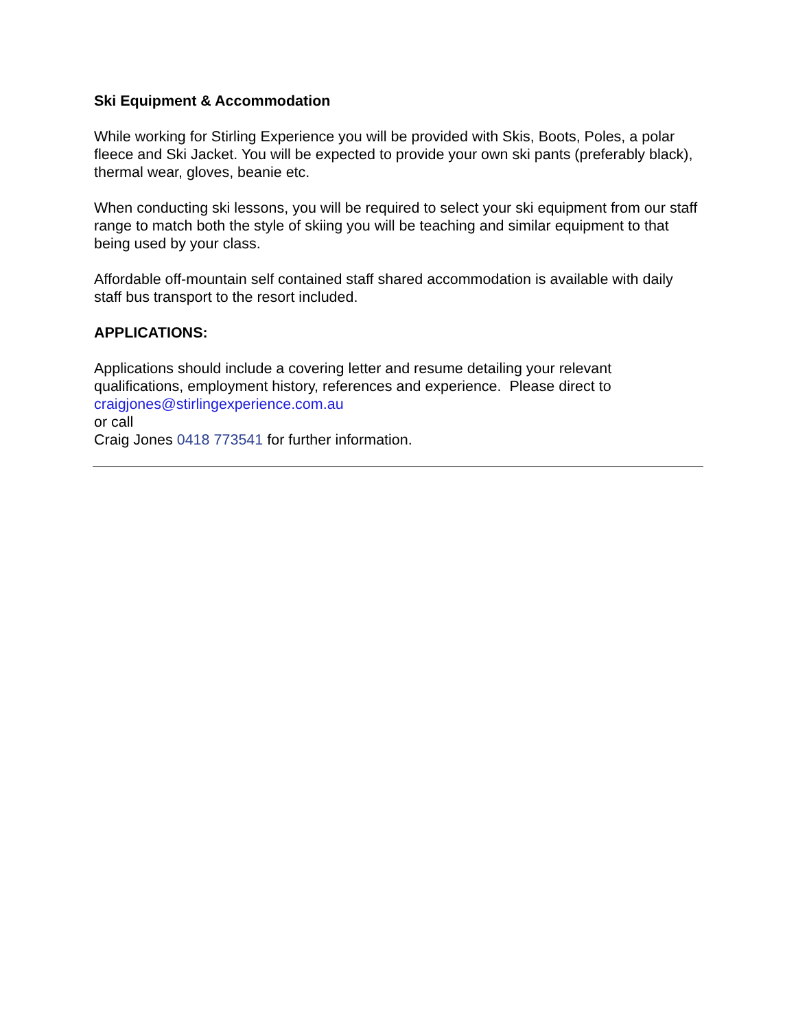Ski Equipment & Accommodation
While working for Stirling Experience you will be provided with Skis, Boots, Poles, a polar fleece and Ski Jacket. You will be expected to provide your own ski pants (preferably black), thermal wear, gloves, beanie etc.
When conducting ski lessons, you will be required to select your ski equipment from our staff range to match both the style of skiing you will be teaching and similar equipment to that being used by your class.
Affordable off-mountain self contained staff shared accommodation is available with daily staff bus transport to the resort included.
APPLICATIONS:
Applications should include a covering letter and resume detailing your relevant qualifications, employment history, references and experience. Please direct to craigjones@stirlingexperience.com.au
or call
Craig Jones 0418 773541 for further information.